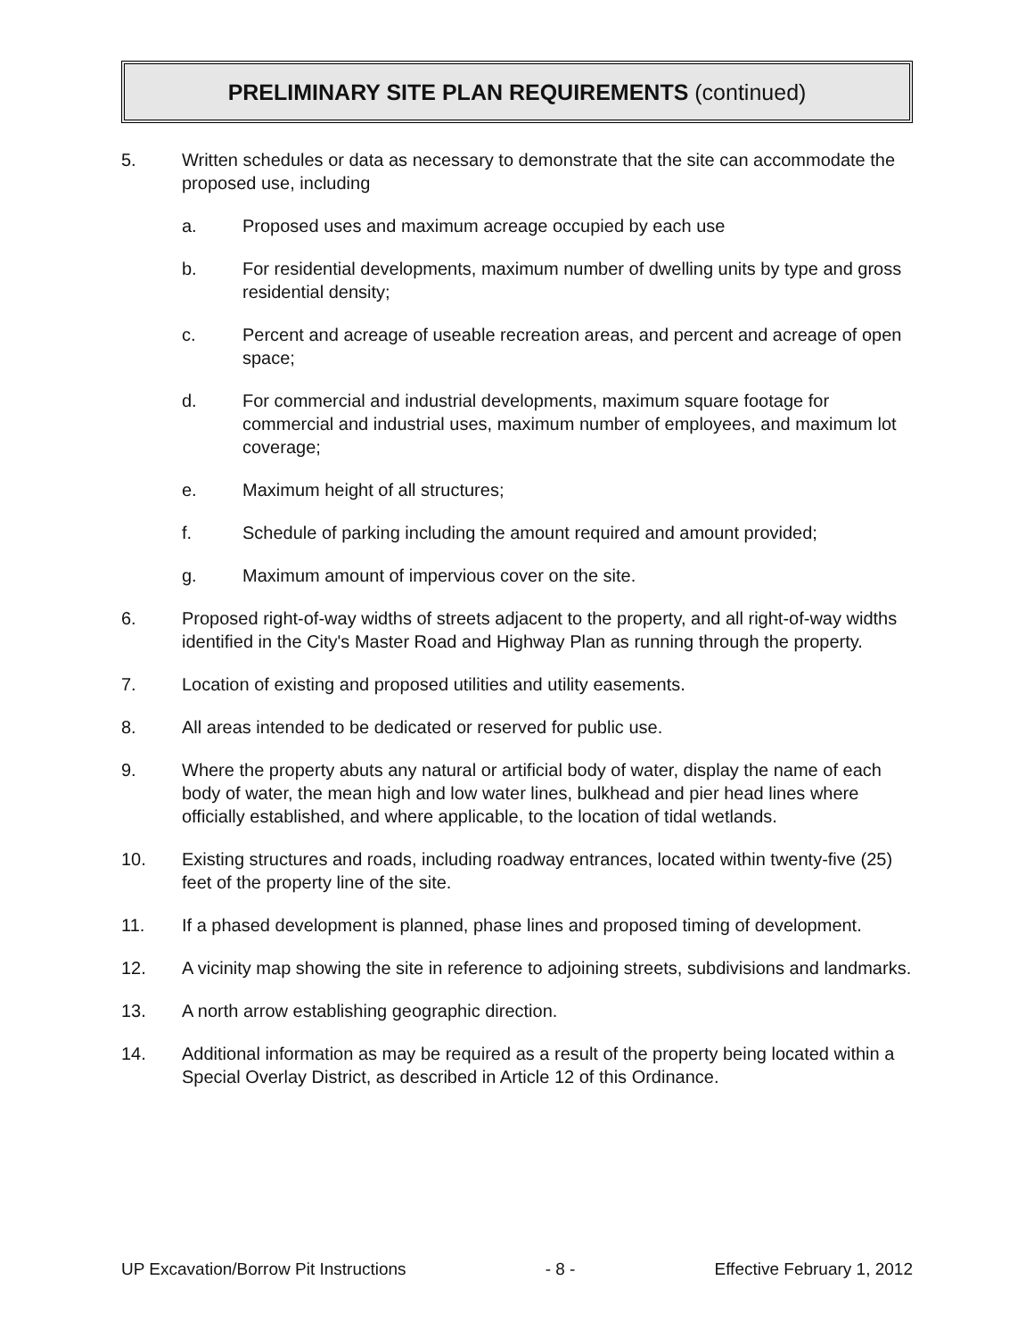PRELIMINARY SITE PLAN REQUIREMENTS (continued)
5. Written schedules or data as necessary to demonstrate that the site can accommodate the proposed use, including
a. Proposed uses and maximum acreage occupied by each use
b. For residential developments, maximum number of dwelling units by type and gross residential density;
c. Percent and acreage of useable recreation areas, and percent and acreage of open space;
d. For commercial and industrial developments, maximum square footage for commercial and industrial uses, maximum number of employees, and maximum lot coverage;
e. Maximum height of all structures;
f. Schedule of parking including the amount required and amount provided;
g. Maximum amount of impervious cover on the site.
6. Proposed right-of-way widths of streets adjacent to the property, and all right-of-way widths identified in the City's Master Road and Highway Plan as running through the property.
7. Location of existing and proposed utilities and utility easements.
8. All areas intended to be dedicated or reserved for public use.
9. Where the property abuts any natural or artificial body of water, display the name of each body of water, the mean high and low water lines, bulkhead and pier head lines where officially established, and where applicable, to the location of tidal wetlands.
10. Existing structures and roads, including roadway entrances, located within twenty-five (25) feet of the property line of the site.
11. If a phased development is planned, phase lines and proposed timing of development.
12. A vicinity map showing the site in reference to adjoining streets, subdivisions and landmarks.
13. A north arrow establishing geographic direction.
14. Additional information as may be required as a result of the property being located within a Special Overlay District, as described in Article 12 of this Ordinance.
UP Excavation/Borrow Pit Instructions - 8 - Effective February 1, 2012